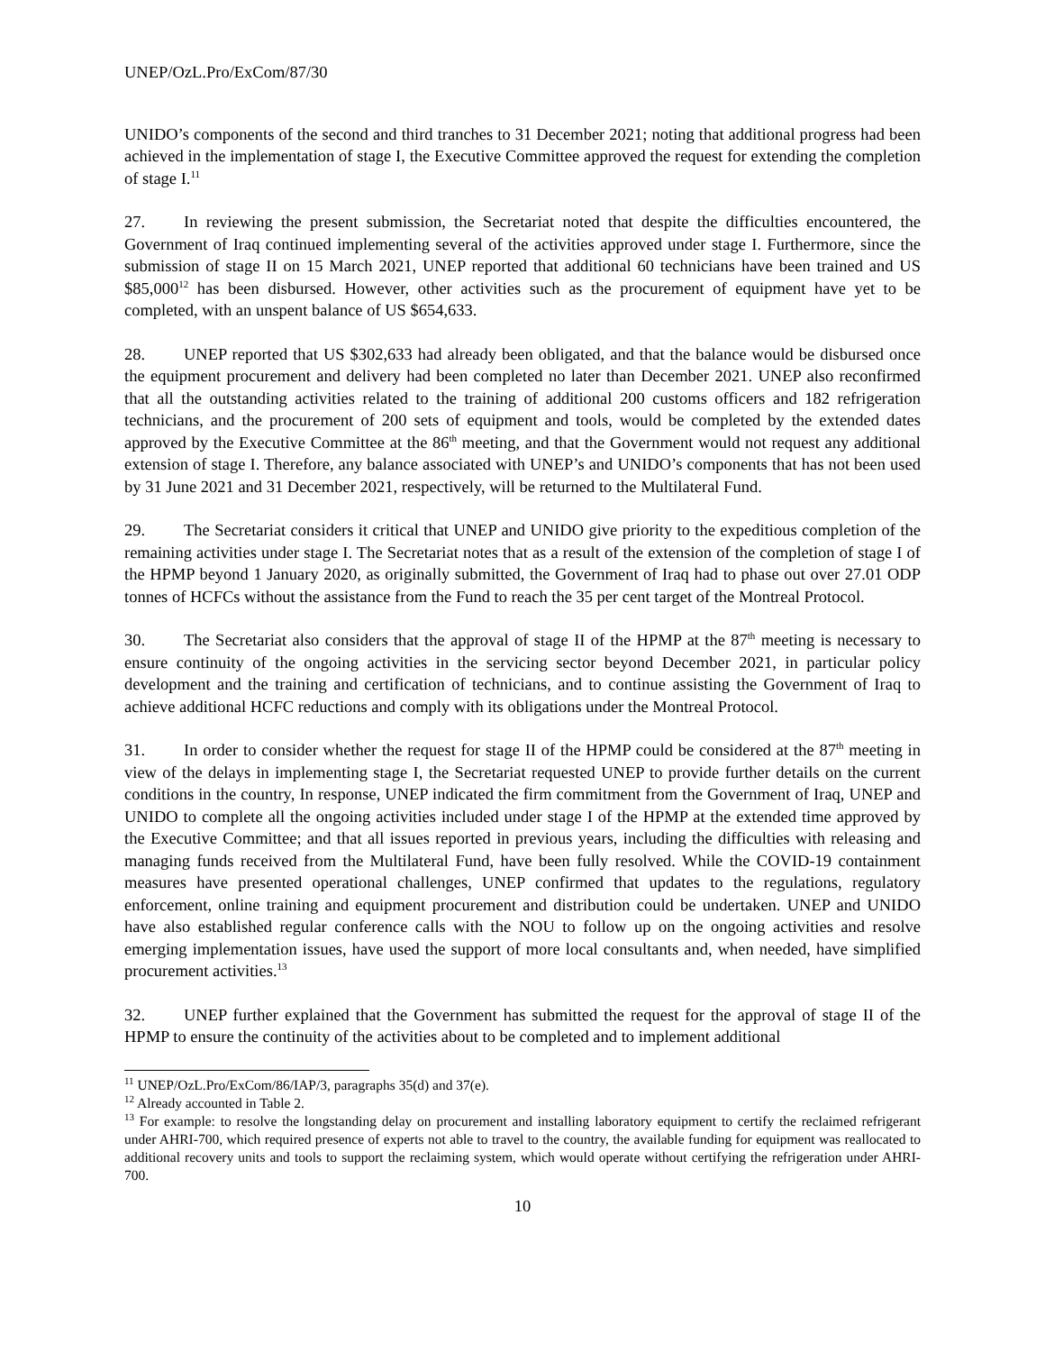UNEP/OzL.Pro/ExCom/87/30
UNIDO’s components of the second and third tranches to 31 December 2021; noting that additional progress had been achieved in the implementation of stage I, the Executive Committee approved the request for extending the completion of stage I.<sup>11</sup>
27. In reviewing the present submission, the Secretariat noted that despite the difficulties encountered, the Government of Iraq continued implementing several of the activities approved under stage I. Furthermore, since the submission of stage II on 15 March 2021, UNEP reported that additional 60 technicians have been trained and US $85,000<sup>12</sup> has been disbursed. However, other activities such as the procurement of equipment have yet to be completed, with an unspent balance of US $654,633.
28. UNEP reported that US $302,633 had already been obligated, and that the balance would be disbursed once the equipment procurement and delivery had been completed no later than December 2021. UNEP also reconfirmed that all the outstanding activities related to the training of additional 200 customs officers and 182 refrigeration technicians, and the procurement of 200 sets of equipment and tools, would be completed by the extended dates approved by the Executive Committee at the 86<sup>th</sup> meeting, and that the Government would not request any additional extension of stage I. Therefore, any balance associated with UNEP’s and UNIDO’s components that has not been used by 31 June 2021 and 31 December 2021, respectively, will be returned to the Multilateral Fund.
29. The Secretariat considers it critical that UNEP and UNIDO give priority to the expeditious completion of the remaining activities under stage I. The Secretariat notes that as a result of the extension of the completion of stage I of the HPMP beyond 1 January 2020, as originally submitted, the Government of Iraq had to phase out over 27.01 ODP tonnes of HCFCs without the assistance from the Fund to reach the 35 per cent target of the Montreal Protocol.
30. The Secretariat also considers that the approval of stage II of the HPMP at the 87<sup>th</sup> meeting is necessary to ensure continuity of the ongoing activities in the servicing sector beyond December 2021, in particular policy development and the training and certification of technicians, and to continue assisting the Government of Iraq to achieve additional HCFC reductions and comply with its obligations under the Montreal Protocol.
31. In order to consider whether the request for stage II of the HPMP could be considered at the 87<sup>th</sup> meeting in view of the delays in implementing stage I, the Secretariat requested UNEP to provide further details on the current conditions in the country, In response, UNEP indicated the firm commitment from the Government of Iraq, UNEP and UNIDO to complete all the ongoing activities included under stage I of the HPMP at the extended time approved by the Executive Committee; and that all issues reported in previous years, including the difficulties with releasing and managing funds received from the Multilateral Fund, have been fully resolved. While the COVID-19 containment measures have presented operational challenges, UNEP confirmed that updates to the regulations, regulatory enforcement, online training and equipment procurement and distribution could be undertaken. UNEP and UNIDO have also established regular conference calls with the NOU to follow up on the ongoing activities and resolve emerging implementation issues, have used the support of more local consultants and, when needed, have simplified procurement activities.<sup>13</sup>
32. UNEP further explained that the Government has submitted the request for the approval of stage II of the HPMP to ensure the continuity of the activities about to be completed and to implement additional
<sup>11</sup> UNEP/OzL.Pro/ExCom/86/IAP/3, paragraphs 35(d) and 37(e).
<sup>12</sup> Already accounted in Table 2.
<sup>13</sup> For example: to resolve the longstanding delay on procurement and installing laboratory equipment to certify the reclaimed refrigerant under AHRI-700, which required presence of experts not able to travel to the country, the available funding for equipment was reallocated to additional recovery units and tools to support the reclaiming system, which would operate without certifying the refrigeration under AHRI-700.
10